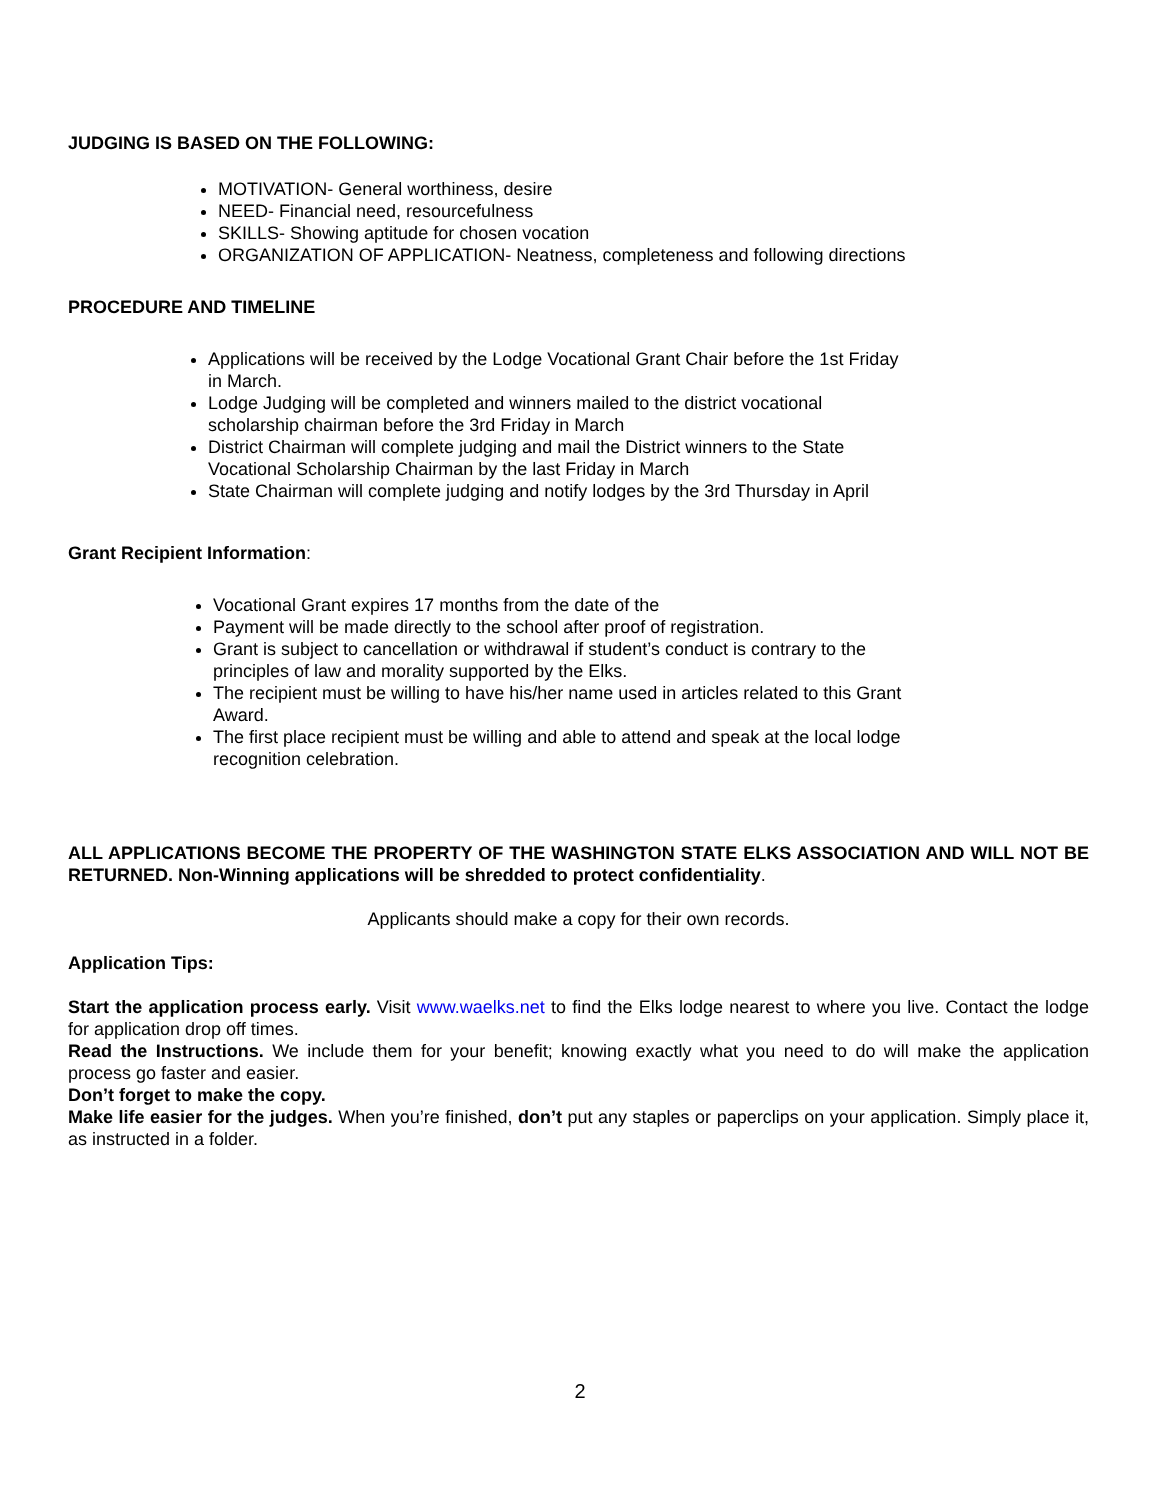JUDGING IS BASED ON THE FOLLOWING:
MOTIVATION- General worthiness, desire
NEED- Financial need, resourcefulness
SKILLS- Showing aptitude for chosen vocation
ORGANIZATION OF APPLICATION- Neatness, completeness and following directions
PROCEDURE AND TIMELINE
Applications will be received by the Lodge Vocational Grant Chair before the 1st Friday in March.
Lodge Judging will be completed and winners mailed to the district vocational scholarship chairman before the 3rd Friday in March
District Chairman will complete judging and mail the District winners to the State Vocational Scholarship Chairman by the last Friday in March
State Chairman will complete judging and notify lodges by the 3rd Thursday in April
Grant Recipient Information:
Vocational Grant expires 17 months from the date of the
Payment will be made directly to the school after proof of registration.
Grant is subject to cancellation or withdrawal if student’s conduct is contrary to the principles of law and morality supported by the Elks.
The recipient must be willing to have his/her name used in articles related to this Grant Award.
The first place recipient must be willing and able to attend and speak at the local lodge recognition celebration.
ALL APPLICATIONS BECOME THE PROPERTY OF THE WASHINGTON STATE ELKS ASSOCIATION AND WILL NOT BE RETURNED. Non-Winning applications will be shredded to protect confidentiality.
Applicants should make a copy for their own records.
Application Tips:
Start the application process early. Visit www.waelks.net to find the Elks lodge nearest to where you live. Contact the lodge for application drop off times.
Read the Instructions. We include them for your benefit; knowing exactly what you need to do will make the application process go faster and easier.
Don’t forget to make the copy.
Make life easier for the judges. When you’re finished, don’t put any staples or paperclips on your application. Simply place it, as instructed in a folder.
2